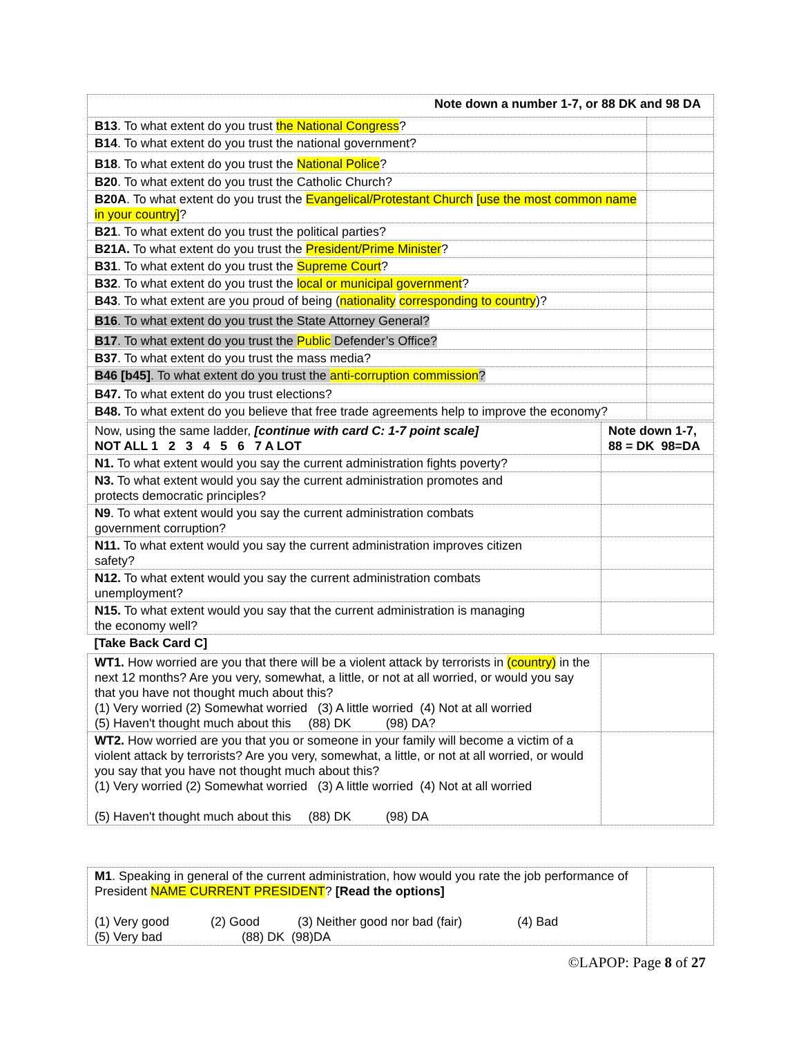| Note down a number 1-7, or 88 DK and 98 DA | |
| --- | --- |
| B13 . To what extent do you trust the National Congress ? | |
| B14 . To what extent do you trust the national government? | |
| B18 . To what extent do you trust the National Police ? | |
| B20 . To what extent do you trust the Catholic Church? | |
| B20A . To what extent do you trust the Evangelical/Protestant Church [use the most common name in your country] ? | |
| B21 . To what extent do you trust the political parties? | |
| B21A. To what extent do you trust the President/Prime Minister ? | |
| B31 . To what extent do you trust the Supreme Court ? | |
| B32 . To what extent do you trust the local or municipal government ? | |
| B43 . To what extent are you proud of being ( nationality corresponding to country )? | |
| B16 . To what extent do you trust the State Attorney General? | |
| B17 . To what extent do you trust the Public Defender’s Office? | |
| B37 . To what extent do you trust the mass media? | |
| B46 [b45] . To what extent do you trust the anti-corruption commission ? | |
| B47. To what extent do you trust elections? | |
| B48. To what extent do you believe that free trade agreements help to improve the economy? | |
| Now, using the same ladder, [continue with card C: 1-7 point scale] NOT ALL 1 2 3 4 5 6 7 A LOT | Note down 1-7, 88 = DK 98=DA |
| N1. To what extent would you say the current administration fights poverty? | |
| N3. To what extent would you say the current administration promotes and protects democratic principles? | |
| N9 . To what extent would you say the current administration combats government corruption? | |
| N11. To what extent would you say the current administration improves citizen safety? | |
| N12. To what extent would you say the current administration combats unemployment? | |
| N15. To what extent would you say that the current administration is managing the economy well? | |
| [Take Back Card C] | |
| WT1. How worried are you that there will be a violent attack by terrorists in (country) in the next 12 months? Are you very, somewhat, a little, or not at all worried, or would you say that you have not thought much about this? (1) Very worried (2) Somewhat worried (3) A little worried (4) Not at all worried (5) Haven't thought much about this (88) DK (98) DA? | |
| WT2. How worried are you that you or someone in your family will become a victim of a violent attack by terrorists? Are you very, somewhat, a little, or not at all worried, or would you say that you have not thought much about this? (1) Very worried (2) Somewhat worried (3) A little worried (4) Not at all worried (5) Haven't thought much about this (88) DK (98) DA | |
| M1 . Speaking in general of the current administration, how would you rate the job performance of President NAME CURRENT PRESIDENT ? [Read the options] (1) Very good (2) Good (3) Neither good nor bad (fair) (4) Bad (5) Very bad (88) DK (98)DA | |
©LAPOP: Page 8 of 27